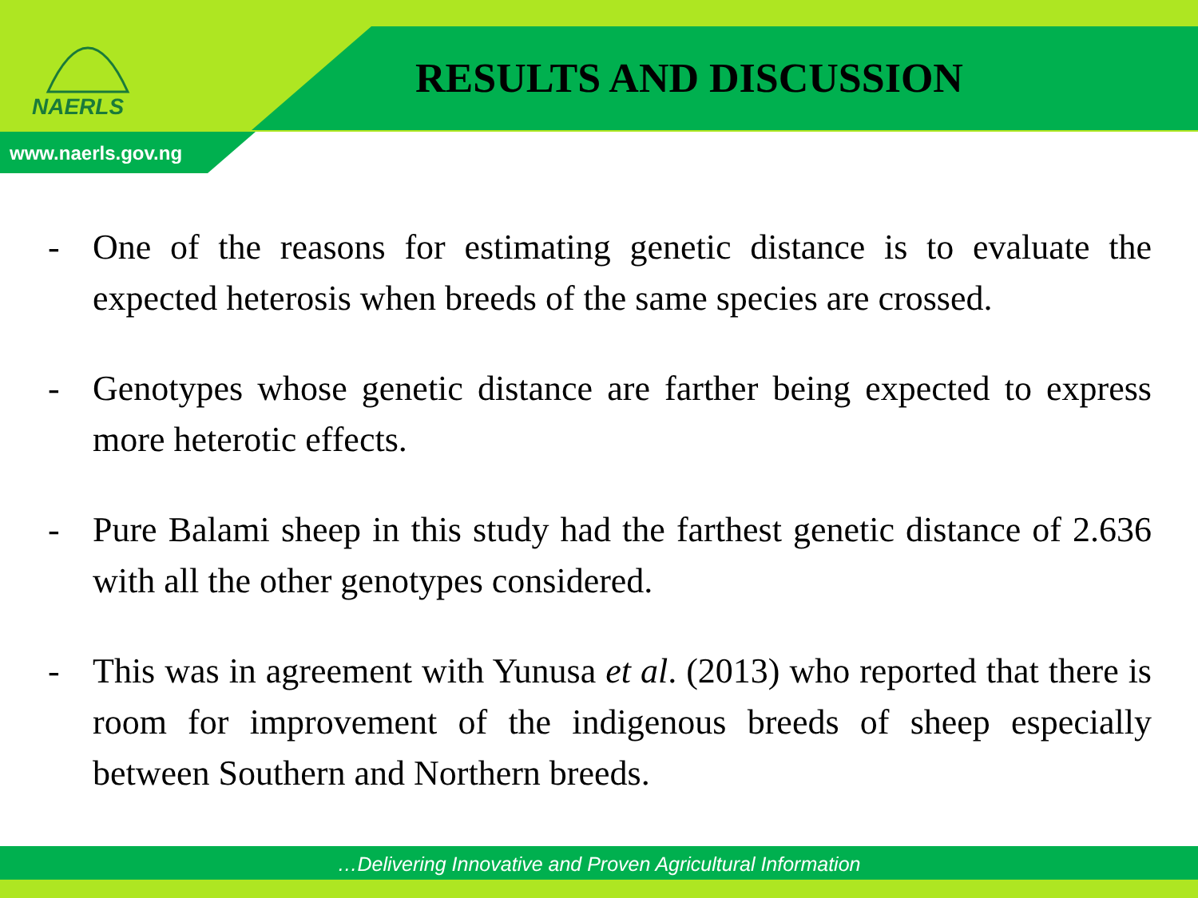NAERLS
RESULTS AND DISCUSSION
www.naerls.gov.ng
- One of the reasons for estimating genetic distance is to evaluate the expected heterosis when breeds of the same species are crossed.
- Genotypes whose genetic distance are farther being expected to express more heterotic effects.
- Pure Balami sheep in this study had the farthest genetic distance of 2.636 with all the other genotypes considered.
- This was in agreement with Yunusa et al. (2013) who reported that there is room for improvement of the indigenous breeds of sheep especially between Southern and Northern breeds.
…Delivering Innovative and Proven Agricultural Information